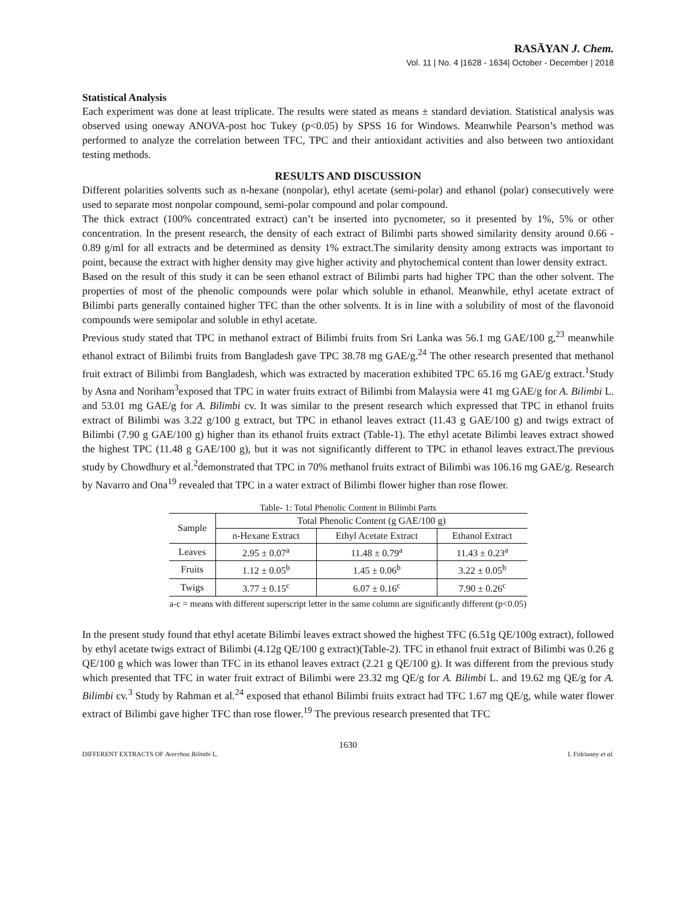RASĀYAN J. Chem.
Vol. 11 | No. 4 |1628 - 1634| October - December | 2018
Statistical Analysis
Each experiment was done at least triplicate. The results were stated as means ± standard deviation. Statistical analysis was observed using oneway ANOVA-post hoc Tukey (p<0.05) by SPSS 16 for Windows. Meanwhile Pearson’s method was performed to analyze the correlation between TFC, TPC and their antioxidant activities and also between two antioxidant testing methods.
RESULTS AND DISCUSSION
Different polarities solvents such as n-hexane (nonpolar), ethyl acetate (semi-polar) and ethanol (polar) consecutively were used to separate most nonpolar compound, semi-polar compound and polar compound.
The thick extract (100% concentrated extract) can’t be inserted into pycnometer, so it presented by 1%, 5% or other concentration. In the present research, the density of each extract of Bilimbi parts showed similarity density around 0.66 - 0.89 g/ml for all extracts and be determined as density 1% extract.The similarity density among extracts was important to point, because the extract with higher density may give higher activity and phytochemical content than lower density extract.
Based on the result of this study it can be seen ethanol extract of Bilimbi parts had higher TPC than the other solvent. The properties of most of the phenolic compounds were polar which soluble in ethanol. Meanwhile, ethyl acetate extract of Bilimbi parts generally contained higher TFC than the other solvents. It is in line with a solubility of most of the flavonoid compounds were semipolar and soluble in ethyl acetate.
Previous study stated that TPC in methanol extract of Bilimbi fruits from Sri Lanka was 56.1 mg GAE/100 g,<sup>23</sup> meanwhile ethanol extract of Bilimbi fruits from Bangladesh gave TPC 38.78 mg GAE/g.<sup>24</sup> The other research presented that methanol fruit extract of Bilimbi from Bangladesh, which was extracted by maceration exhibited TPC 65.16 mg GAE/g extract.<sup>1</sup>Study by Asna and Noriham<sup>3</sup>exposed that TPC in water fruits extract of Bilimbi from Malaysia were 41 mg GAE/g for A. Bilimbi L. and 53.01 mg GAE/g for A. Bilimbi cv. It was similar to the present research which expressed that TPC in ethanol fruits extract of Bilimbi was 3.22 g/100 g extract, but TPC in ethanol leaves extract (11.43 g GAE/100 g) and twigs extract of Bilimbi (7.90 g GAE/100 g) higher than its ethanol fruits extract (Table-1). The ethyl acetate Bilimbi leaves extract showed the highest TPC (11.48 g GAE/100 g), but it was not significantly different to TPC in ethanol leaves extract.The previous study by Chowdhury et al.<sup>2</sup>demonstrated that TPC in 70% methanol fruits extract of Bilimbi was 106.16 mg GAE/g. Research by Navarro and Ona<sup>19</sup> revealed that TPC in a water extract of Bilimbi flower higher than rose flower.
Table- 1: Total Phenolic Content in Bilimbi Parts
| Sample | Total Phenolic Content (g GAE/100 g) | | |
| --- | --- | --- | --- |
| | n-Hexane Extract | Ethyl Acetate Extract | Ethanol Extract |
| Leaves | 2.95 ± 0.07<sup>a</sup> | 11.48 ± 0.79<sup>a</sup> | 11.43 ± 0.23<sup>a</sup> |
| Fruits | 1.12 ± 0.05<sup>b</sup> | 1.45 ± 0.06<sup>b</sup> | 3.22 ± 0.05<sup>b</sup> |
| Twigs | 3.77 ± 0.15<sup>c</sup> | 6.07 ± 0.16<sup>c</sup> | 7.90 ± 0.26<sup>c</sup> |
a-c = means with different superscript letter in the same column are significantly different (p<0.05)
In the present study found that ethyl acetate Bilimbi leaves extract showed the highest TFC (6.51g QE/100g extract), followed by ethyl acetate twigs extract of Bilimbi (4.12g QE/100 g extract)(Table-2). TFC in ethanol fruit extract of Bilimbi was 0.26 g QE/100 g which was lower than TFC in its ethanol leaves extract (2.21 g QE/100 g). It was different from the previous study which presented that TFC in water fruit extract of Bilimbi were 23.32 mg QE/g for A. Bilimbi L. and 19.62 mg QE/g for A. Bilimbi cv.<sup>3</sup> Study by Rahman et al.<sup>24</sup> exposed that ethanol Bilimbi fruits extract had TFC 1.67 mg QE/g, while water flower extract of Bilimbi gave higher TFC than rose flower.<sup>19</sup> The previous research presented that TFC
1630
DIFFERENT EXTRACTS OF Averrhoa Bilimbi L. I. Fidrianny et al.